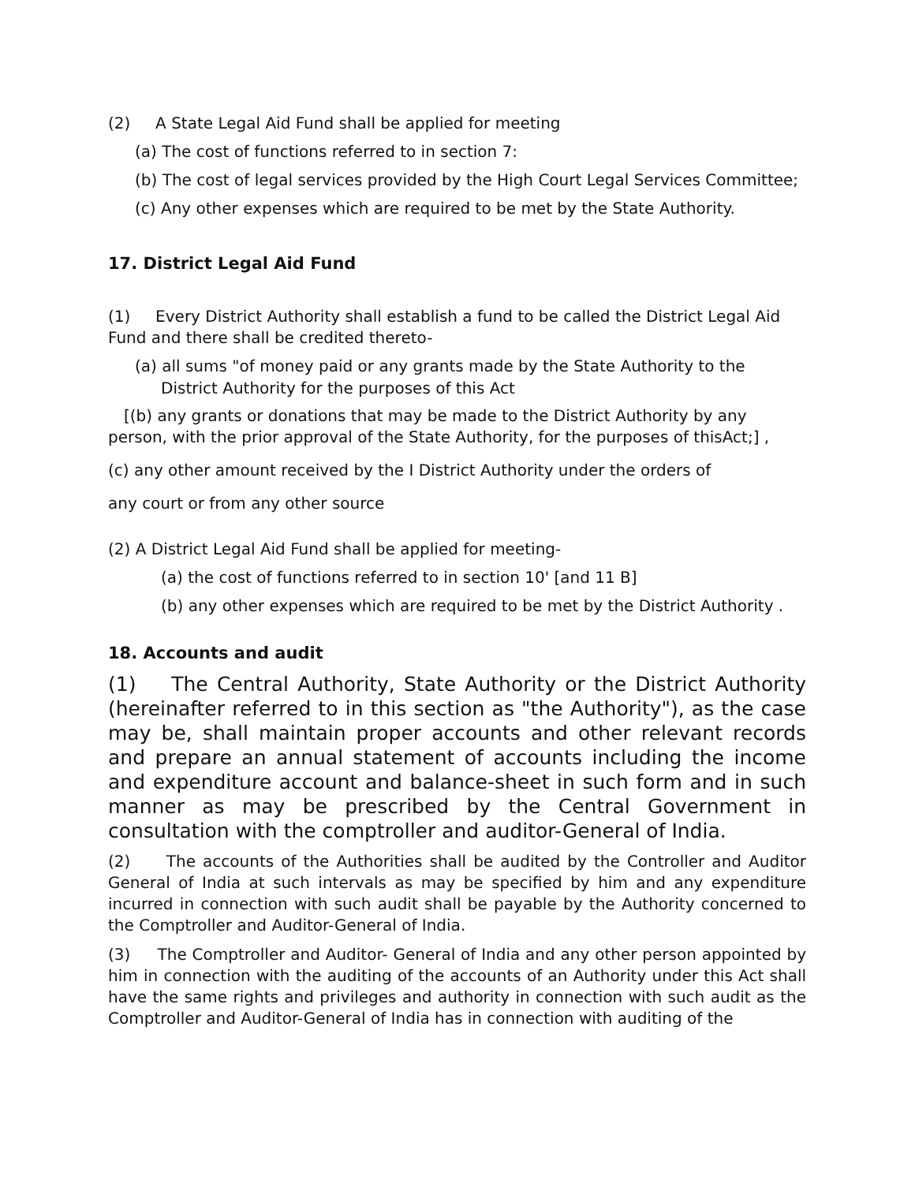(2) A State Legal Aid Fund shall be applied for meeting
(a) The cost of functions referred to in section 7:
(b) The cost of legal services provided by the High Court Legal Services Committee;
(c) Any other expenses which are required to be met by the State Authority.
17. District Legal Aid Fund
(1) Every District Authority shall establish a fund to be called the District Legal Aid Fund and there shall be credited thereto-
(a) all sums "of money paid or any grants made by the State Authority to the District Authority for the purposes of this Act
[(b) any grants or donations that may be made to the District Authority by any person, with the prior approval of the State Authority, for the purposes of thisAct;] ,
(c) any other amount received by the I District Authority under the orders of
any court or from any other source
(2) A District Legal Aid Fund shall be applied for meeting-
(a) the cost of functions referred to in section 10' [and 11 B]
(b) any other expenses which are required to be met by the District Authority .
18. Accounts and audit
(1) The Central Authority, State Authority or the District Authority (hereinafter referred to in this section as "the Authority"), as the case may be, shall maintain proper accounts and other relevant records and prepare an annual statement of accounts including the income and expenditure account and balance-sheet in such form and in such manner as may be prescribed by the Central Government in consultation with the comptroller and auditor-General of India.
(2) The accounts of the Authorities shall be audited by the Controller and Auditor General of India at such intervals as may be specified by him and any expenditure incurred in connection with such audit shall be payable by the Authority concerned to the Comptroller and Auditor-General of India.
(3) The Comptroller and Auditor- General of India and any other person appointed by him in connection with the auditing of the accounts of an Authority under this Act shall have the same rights and privileges and authority in connection with such audit as the Comptroller and Auditor-General of India has in connection with auditing of the